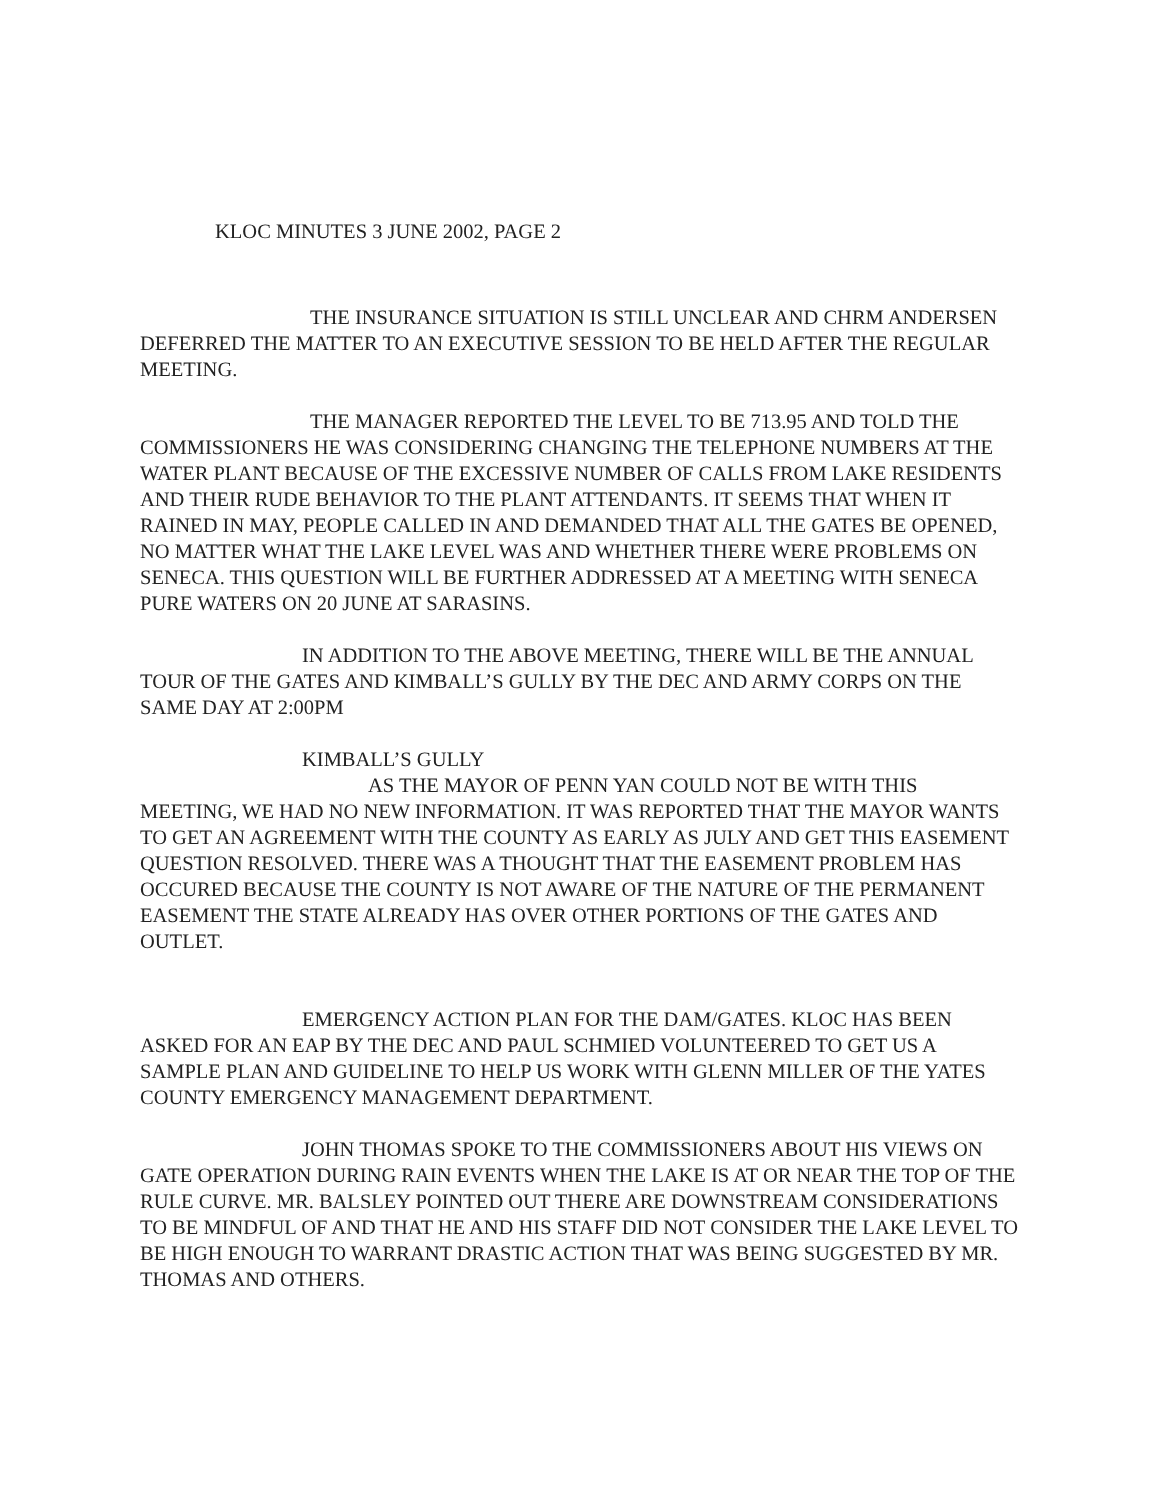KLOC MINUTES 3 JUNE 2002, PAGE 2
THE INSURANCE SITUATION IS STILL UNCLEAR AND CHRM ANDERSEN DEFERRED THE MATTER TO AN EXECUTIVE SESSION TO BE HELD AFTER THE REGULAR MEETING.
THE MANAGER REPORTED THE LEVEL TO BE 713.95 AND TOLD THE COMMISSIONERS HE WAS CONSIDERING CHANGING THE TELEPHONE NUMBERS AT THE WATER PLANT BECAUSE OF THE EXCESSIVE NUMBER OF CALLS FROM LAKE RESIDENTS AND THEIR RUDE BEHAVIOR TO THE PLANT ATTENDANTS. IT SEEMS THAT WHEN IT RAINED IN MAY, PEOPLE CALLED IN AND DEMANDED THAT ALL THE GATES BE OPENED, NO MATTER WHAT THE LAKE LEVEL WAS AND WHETHER THERE WERE PROBLEMS ON SENECA. THIS QUESTION WILL BE FURTHER ADDRESSED AT A MEETING WITH SENECA PURE WATERS ON 20 JUNE AT SARASINS.
IN ADDITION TO THE ABOVE MEETING, THERE WILL BE THE ANNUAL TOUR OF THE GATES AND KIMBALL’S GULLY BY THE DEC AND ARMY CORPS ON THE SAME DAY AT 2:00PM
KIMBALL’S GULLY
AS THE MAYOR OF PENN YAN COULD NOT BE WITH THIS MEETING, WE HAD NO NEW INFORMATION. IT WAS REPORTED THAT THE MAYOR WANTS TO GET AN AGREEMENT WITH THE COUNTY AS EARLY AS JULY AND GET THIS EASEMENT QUESTION RESOLVED. THERE WAS A THOUGHT THAT THE EASEMENT PROBLEM HAS OCCURED BECAUSE THE COUNTY IS NOT AWARE OF THE NATURE OF THE PERMANENT EASEMENT THE STATE ALREADY HAS OVER OTHER PORTIONS OF THE GATES AND OUTLET.
EMERGENCY ACTION PLAN FOR THE DAM/GATES. KLOC HAS BEEN ASKED FOR AN EAP BY THE DEC AND PAUL SCHMIED VOLUNTEERED TO GET US A SAMPLE PLAN AND GUIDELINE TO HELP US WORK WITH GLENN MILLER OF THE YATES COUNTY EMERGENCY MANAGEMENT DEPARTMENT.
JOHN THOMAS SPOKE TO THE COMMISSIONERS ABOUT HIS VIEWS ON GATE OPERATION DURING RAIN EVENTS WHEN THE LAKE IS AT OR NEAR THE TOP OF THE RULE CURVE. MR. BALSLEY POINTED OUT THERE ARE DOWNSTREAM CONSIDERATIONS TO BE MINDFUL OF AND THAT HE AND HIS STAFF DID NOT CONSIDER THE LAKE LEVEL TO BE HIGH ENOUGH TO WARRANT DRASTIC ACTION THAT WAS BEING SUGGESTED BY MR. THOMAS AND OTHERS.